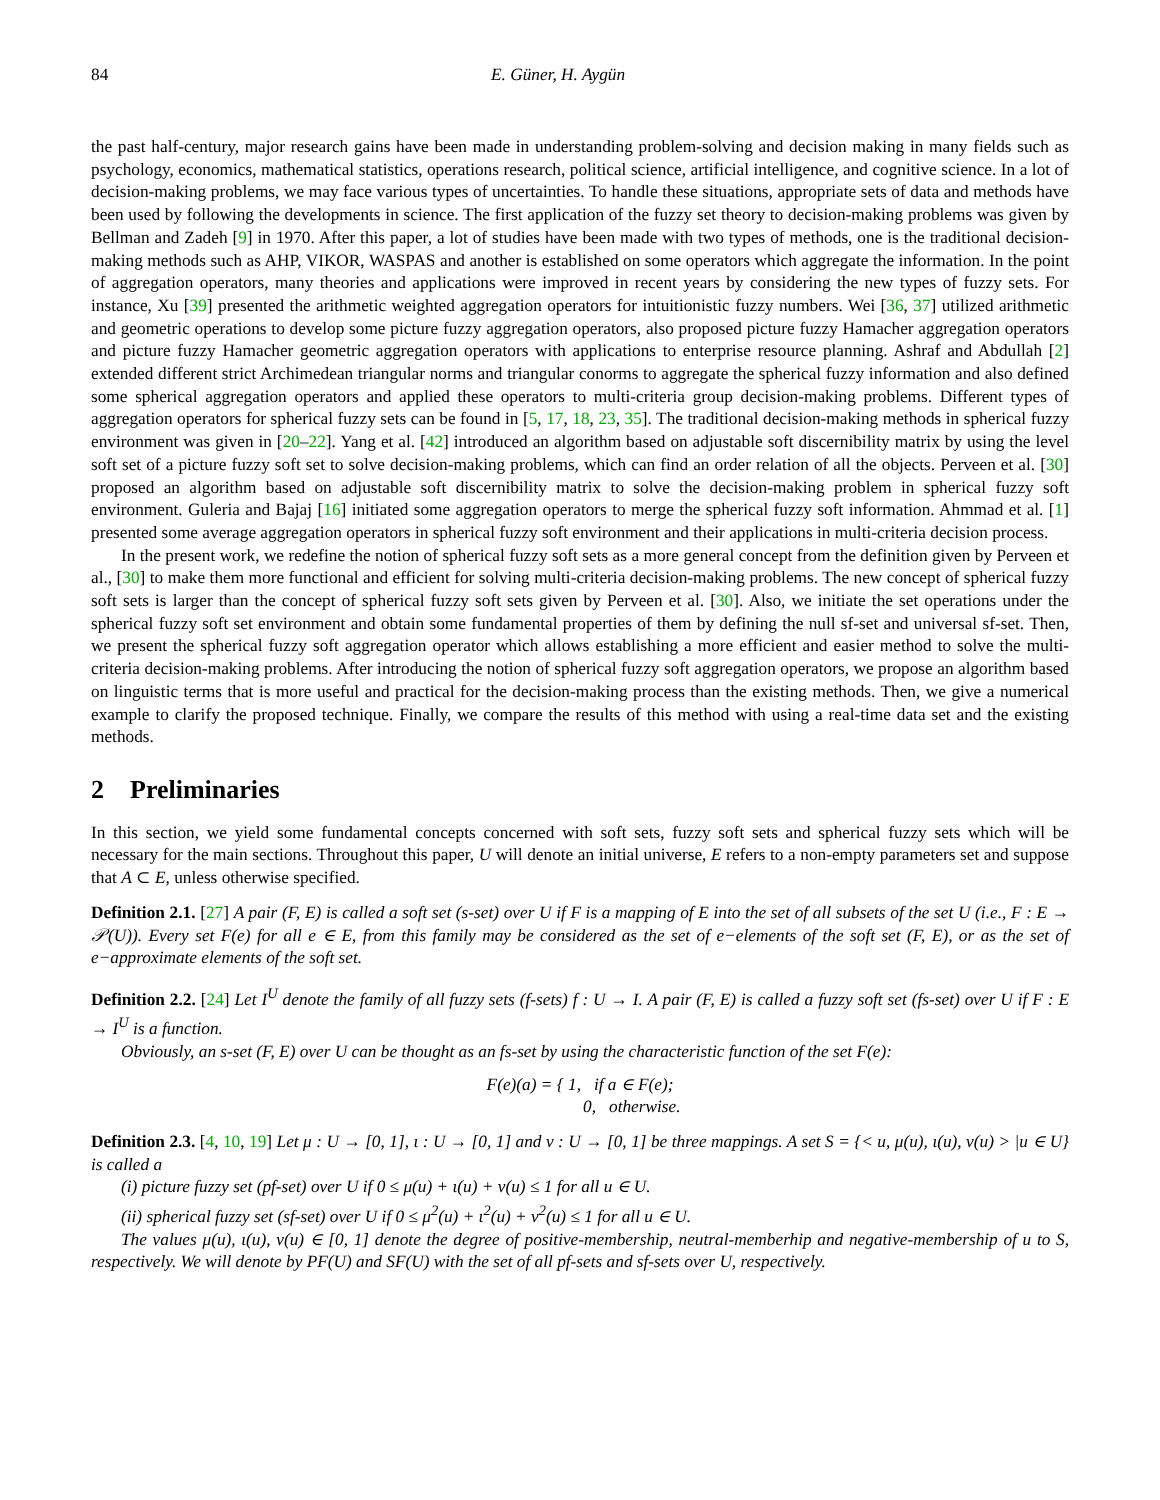84 E. Güner, H. Aygün
the past half-century, major research gains have been made in understanding problem-solving and decision making in many fields such as psychology, economics, mathematical statistics, operations research, political science, artificial intelligence, and cognitive science. In a lot of decision-making problems, we may face various types of uncertainties. To handle these situations, appropriate sets of data and methods have been used by following the developments in science. The first application of the fuzzy set theory to decision-making problems was given by Bellman and Zadeh [9] in 1970. After this paper, a lot of studies have been made with two types of methods, one is the traditional decision-making methods such as AHP, VIKOR, WASPAS and another is established on some operators which aggregate the information. In the point of aggregation operators, many theories and applications were improved in recent years by considering the new types of fuzzy sets. For instance, Xu [39] presented the arithmetic weighted aggregation operators for intuitionistic fuzzy numbers. Wei [36, 37] utilized arithmetic and geometric operations to develop some picture fuzzy aggregation operators, also proposed picture fuzzy Hamacher aggregation operators and picture fuzzy Hamacher geometric aggregation operators with applications to enterprise resource planning. Ashraf and Abdullah [2] extended different strict Archimedean triangular norms and triangular conorms to aggregate the spherical fuzzy information and also defined some spherical aggregation operators and applied these operators to multi-criteria group decision-making problems. Different types of aggregation operators for spherical fuzzy sets can be found in [5, 17, 18, 23, 35]. The traditional decision-making methods in spherical fuzzy environment was given in [20–22]. Yang et al. [42] introduced an algorithm based on adjustable soft discernibility matrix by using the level soft set of a picture fuzzy soft set to solve decision-making problems, which can find an order relation of all the objects. Perveen et al. [30] proposed an algorithm based on adjustable soft discernibility matrix to solve the decision-making problem in spherical fuzzy soft environment. Guleria and Bajaj [16] initiated some aggregation operators to merge the spherical fuzzy soft information. Ahmmad et al. [1] presented some average aggregation operators in spherical fuzzy soft environment and their applications in multi-criteria decision process.
In the present work, we redefine the notion of spherical fuzzy soft sets as a more general concept from the definition given by Perveen et al., [30] to make them more functional and efficient for solving multi-criteria decision-making problems. The new concept of spherical fuzzy soft sets is larger than the concept of spherical fuzzy soft sets given by Perveen et al. [30]. Also, we initiate the set operations under the spherical fuzzy soft set environment and obtain some fundamental properties of them by defining the null sf-set and universal sf-set. Then, we present the spherical fuzzy soft aggregation operator which allows establishing a more efficient and easier method to solve the multi-criteria decision-making problems. After introducing the notion of spherical fuzzy soft aggregation operators, we propose an algorithm based on linguistic terms that is more useful and practical for the decision-making process than the existing methods. Then, we give a numerical example to clarify the proposed technique. Finally, we compare the results of this method with using a real-time data set and the existing methods.
2 Preliminaries
In this section, we yield some fundamental concepts concerned with soft sets, fuzzy soft sets and spherical fuzzy sets which will be necessary for the main sections. Throughout this paper, U will denote an initial universe, E refers to a non-empty parameters set and suppose that A ⊂ E, unless otherwise specified.
Definition 2.1. [27] A pair (F, E) is called a soft set (s-set) over U if F is a mapping of E into the set of all subsets of the set U (i.e., F : E → 𝒫(U)). Every set F(e) for all e ∈ E, from this family may be considered as the set of e−elements of the soft set (F, E), or as the set of e−approximate elements of the soft set.
Definition 2.2. [24] Let I<sup>U</sup> denote the family of all fuzzy sets (f-sets) f : U → I. A pair (F, E) is called a fuzzy soft set (fs-set) over U if F : E → I<sup>U</sup> is a function.
Obviously, an s-set (F, E) over U can be thought as an fs-set by using the characteristic function of the set F(e):
F(e)(a) = { 1, if a ∈ F(e);
0, otherwise.
Definition 2.3. [4, 10, 19] Let μ : U → [0, 1], ι : U → [0, 1] and ν : U → [0, 1] be three mappings. A set S = {< u, μ(u), ι(u), ν(u) > |u ∈ U} is called a
(i) picture fuzzy set (pf-set) over U if 0 ≤ μ(u) + ι(u) + ν(u) ≤ 1 for all u ∈ U.
(ii) spherical fuzzy set (sf-set) over U if 0 ≤ μ<sup>2</sup>(u) + ι<sup>2</sup>(u) + ν<sup>2</sup>(u) ≤ 1 for all u ∈ U.
The values μ(u), ι(u), ν(u) ∈ [0, 1] denote the degree of positive-membership, neutral-memberhip and negative-membership of u to S, respectively. We will denote by PF(U) and SF(U) with the set of all pf-sets and sf-sets over U, respectively.